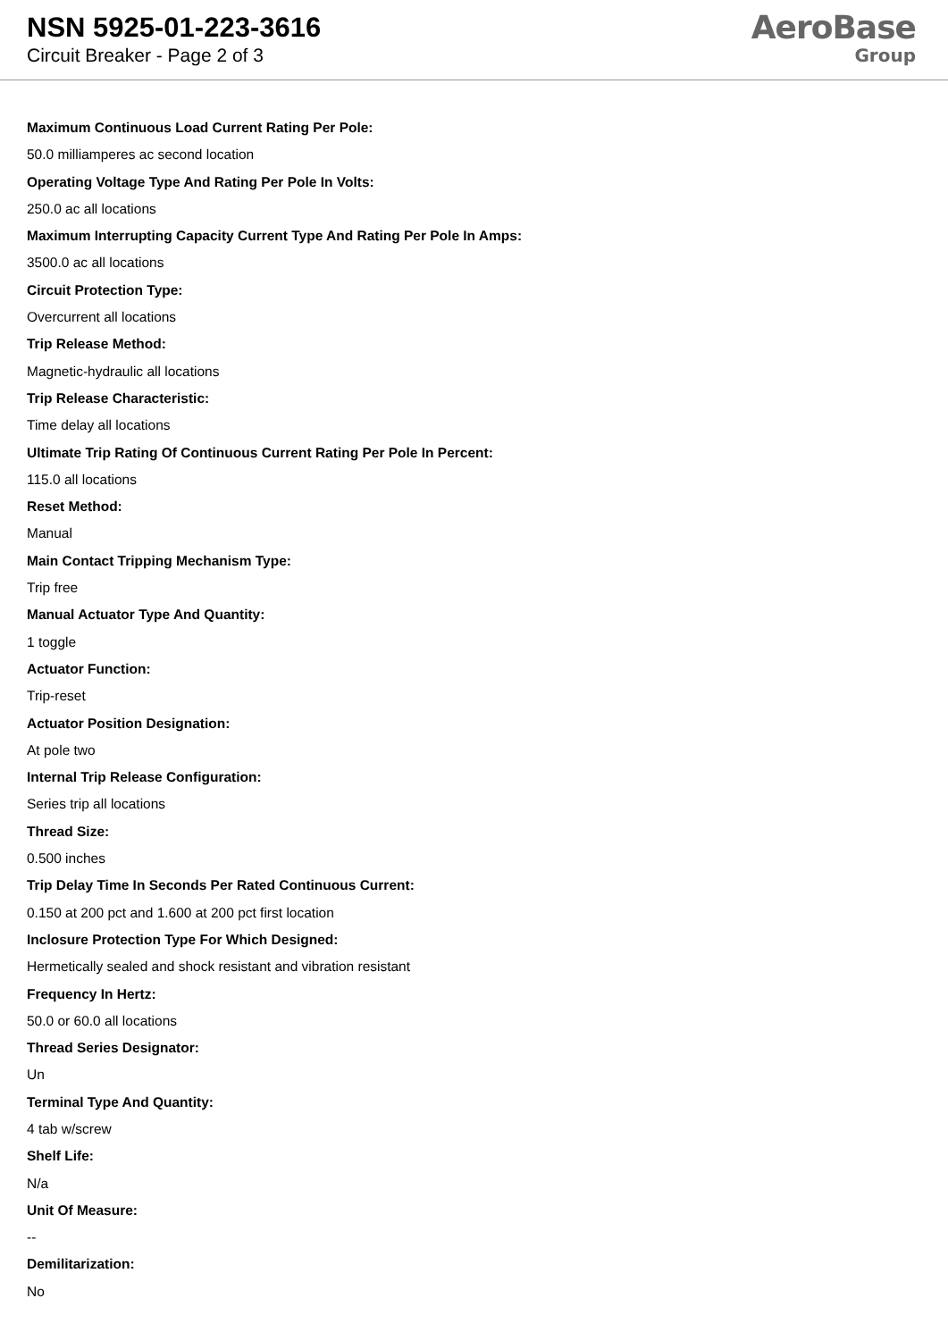NSN 5925-01-223-3616
Circuit Breaker - Page 2 of 3
AeroBase
Group
Maximum Continuous Load Current Rating Per Pole:
50.0 milliamperes ac second location
Operating Voltage Type And Rating Per Pole In Volts:
250.0 ac all locations
Maximum Interrupting Capacity Current Type And Rating Per Pole In Amps:
3500.0 ac all locations
Circuit Protection Type:
Overcurrent all locations
Trip Release Method:
Magnetic-hydraulic all locations
Trip Release Characteristic:
Time delay all locations
Ultimate Trip Rating Of Continuous Current Rating Per Pole In Percent:
115.0 all locations
Reset Method:
Manual
Main Contact Tripping Mechanism Type:
Trip free
Manual Actuator Type And Quantity:
1 toggle
Actuator Function:
Trip-reset
Actuator Position Designation:
At pole two
Internal Trip Release Configuration:
Series trip all locations
Thread Size:
0.500 inches
Trip Delay Time In Seconds Per Rated Continuous Current:
0.150 at 200 pct and 1.600 at 200 pct first location
Inclosure Protection Type For Which Designed:
Hermetically sealed and shock resistant and vibration resistant
Frequency In Hertz:
50.0 or 60.0 all locations
Thread Series Designator:
Un
Terminal Type And Quantity:
4 tab w/screw
Shelf Life:
N/a
Unit Of Measure:
--
Demilitarization:
No